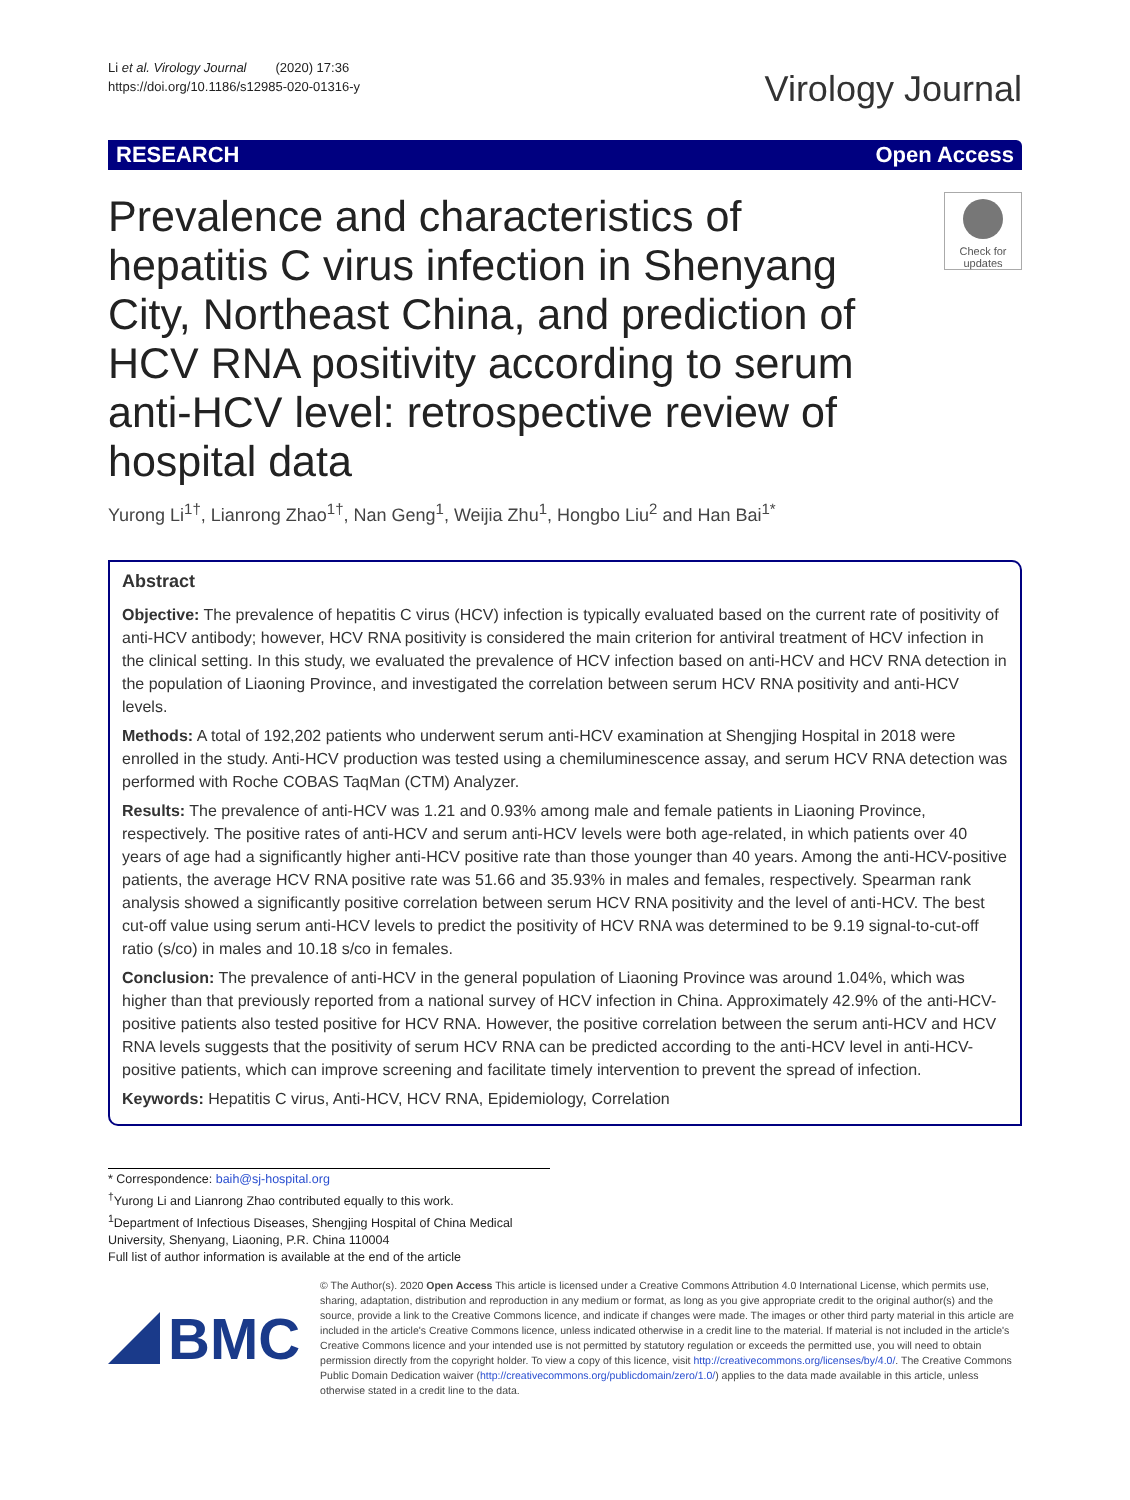Li et al. Virology Journal (2020) 17:36
https://doi.org/10.1186/s12985-020-01316-y
Virology Journal
RESEARCH Open Access
Prevalence and characteristics of hepatitis C virus infection in Shenyang City, Northeast China, and prediction of HCV RNA positivity according to serum anti-HCV level: retrospective review of hospital data
Check for
updates
Yurong Li<sup>1†</sup>, Lianrong Zhao<sup>1†</sup>, Nan Geng<sup>1</sup>, Weijia Zhu<sup>1</sup>, Hongbo Liu<sup>2</sup> and Han Bai<sup>1*</sup>
Abstract
Objective: The prevalence of hepatitis C virus (HCV) infection is typically evaluated based on the current rate of positivity of anti-HCV antibody; however, HCV RNA positivity is considered the main criterion for antiviral treatment of HCV infection in the clinical setting. In this study, we evaluated the prevalence of HCV infection based on anti-HCV and HCV RNA detection in the population of Liaoning Province, and investigated the correlation between serum HCV RNA positivity and anti-HCV levels.
Methods: A total of 192,202 patients who underwent serum anti-HCV examination at Shengjing Hospital in 2018 were enrolled in the study. Anti-HCV production was tested using a chemiluminescence assay, and serum HCV RNA detection was performed with Roche COBAS TaqMan (CTM) Analyzer.
Results: The prevalence of anti-HCV was 1.21 and 0.93% among male and female patients in Liaoning Province, respectively. The positive rates of anti-HCV and serum anti-HCV levels were both age-related, in which patients over 40 years of age had a significantly higher anti-HCV positive rate than those younger than 40 years. Among the anti-HCV-positive patients, the average HCV RNA positive rate was 51.66 and 35.93% in males and females, respectively. Spearman rank analysis showed a significantly positive correlation between serum HCV RNA positivity and the level of anti-HCV. The best cut-off value using serum anti-HCV levels to predict the positivity of HCV RNA was determined to be 9.19 signal-to-cut-off ratio (s/co) in males and 10.18 s/co in females.
Conclusion: The prevalence of anti-HCV in the general population of Liaoning Province was around 1.04%, which was higher than that previously reported from a national survey of HCV infection in China. Approximately 42.9% of the anti-HCV-positive patients also tested positive for HCV RNA. However, the positive correlation between the serum anti-HCV and HCV RNA levels suggests that the positivity of serum HCV RNA can be predicted according to the anti-HCV level in anti-HCV-positive patients, which can improve screening and facilitate timely intervention to prevent the spread of infection.
Keywords: Hepatitis C virus, Anti-HCV, HCV RNA, Epidemiology, Correlation
* Correspondence: baih@sj-hospital.org
<sup>†</sup> Yurong Li and Lianrong Zhao contributed equally to this work.
<sup>1</sup> Department of Infectious Diseases, Shengjing Hospital of China Medical University, Shenyang, Liaoning, P.R. China 110004
Full list of author information is available at the end of the article
BMC
© The Author(s). 2020 Open Access This article is licensed under a Creative Commons Attribution 4.0 International License, which permits use, sharing, adaptation, distribution and reproduction in any medium or format, as long as you give appropriate credit to the original author(s) and the source, provide a link to the Creative Commons licence, and indicate if changes were made. The images or other third party material in this article are included in the article's Creative Commons licence, unless indicated otherwise in a credit line to the material. If material is not included in the article's Creative Commons licence and your intended use is not permitted by statutory regulation or exceeds the permitted use, you will need to obtain permission directly from the copyright holder. To view a copy of this licence, visit http://creativecommons.org/licenses/by/4.0/. The Creative Commons Public Domain Dedication waiver (http://creativecommons.org/publicdomain/zero/1.0/) applies to the data made available in this article, unless otherwise stated in a credit line to the data.